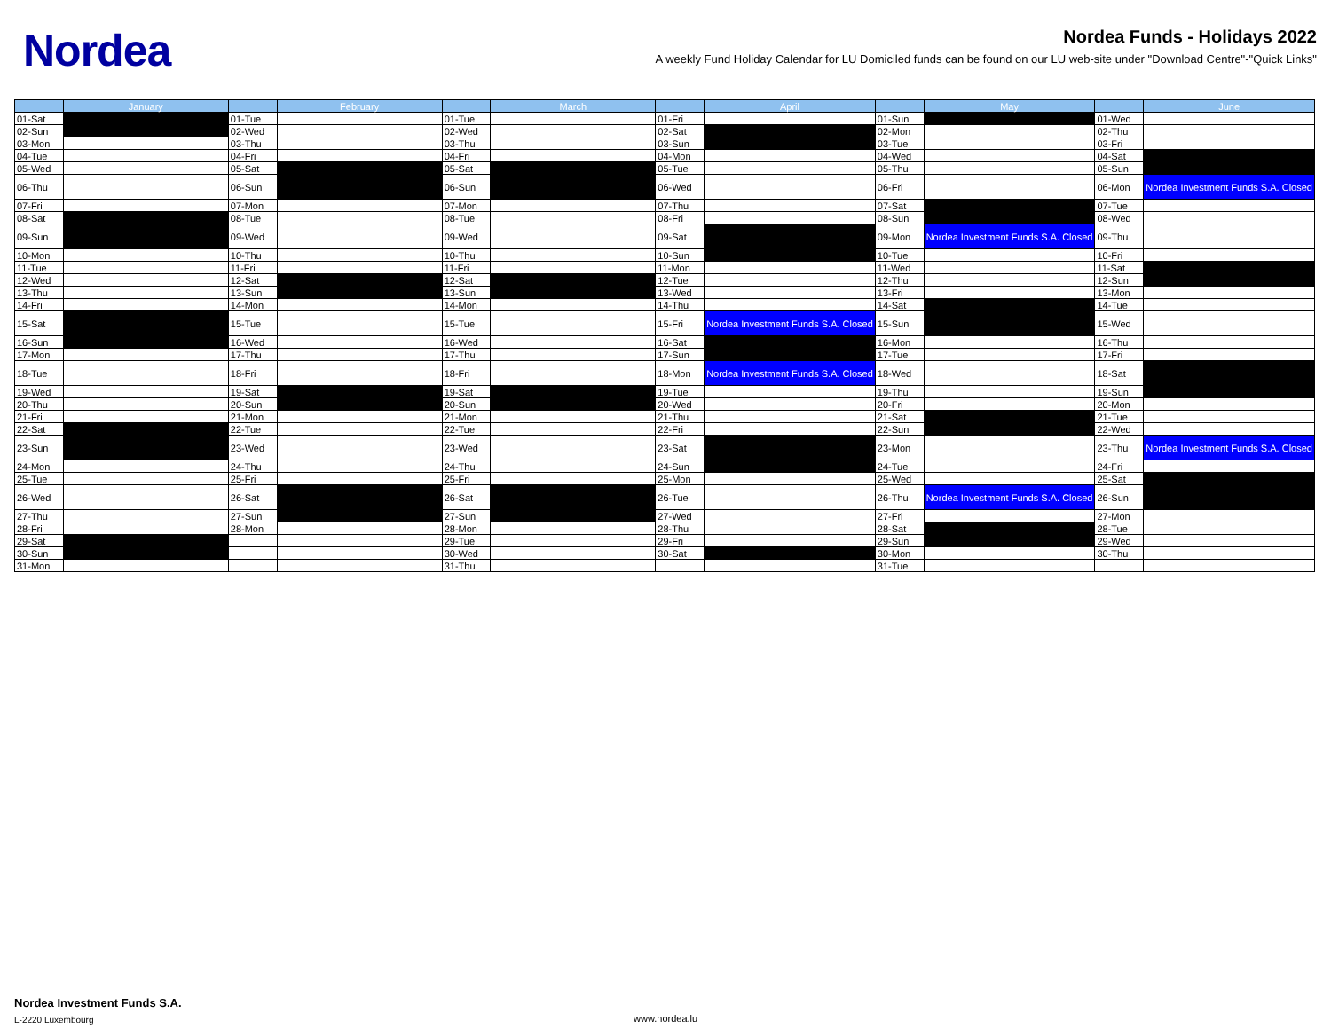Nordea
Nordea Funds - Holidays 2022
A weekly Fund Holiday Calendar for LU Domiciled funds can be found on our LU web-site under "Download Centre"-"Quick Links"
| | January | | February | | March | | April | | May | | June |
| --- | --- | --- | --- | --- | --- | --- | --- | --- | --- | --- | --- |
| 01-Sat | | 01-Tue | | 01-Tue | | 01-Fri | | 01-Sun | | 01-Wed | |
| 02-Sun | | 02-Wed | | 02-Wed | | 02-Sat | | 02-Mon | | 02-Thu | |
| 03-Mon | | 03-Thu | | 03-Thu | | 03-Sun | | 03-Tue | | 03-Fri | |
| 04-Tue | | 04-Fri | | 04-Fri | | 04-Mon | | 04-Wed | | 04-Sat | |
| 05-Wed | | 05-Sat | | 05-Sat | | 05-Tue | | 05-Thu | | 05-Sun | |
| 06-Thu | | 06-Sun | | 06-Sun | | 06-Wed | | 06-Fri | | 06-Mon | Nordea Investment Funds S.A. Closed |
| 07-Fri | | 07-Mon | | 07-Mon | | 07-Thu | | 07-Sat | | 07-Tue | |
| 08-Sat | | 08-Tue | | 08-Tue | | 08-Fri | | 08-Sun | | 08-Wed | |
| 09-Sun | | 09-Wed | | 09-Wed | | 09-Sat | | 09-Mon | Nordea Investment Funds S.A. Closed | 09-Thu | |
| 10-Mon | | 10-Thu | | 10-Thu | | 10-Sun | | 10-Tue | | 10-Fri | |
| 11-Tue | | 11-Fri | | 11-Fri | | 11-Mon | | 11-Wed | | 11-Sat | |
| 12-Wed | | 12-Sat | | 12-Sat | | 12-Tue | | 12-Thu | | 12-Sun | |
| 13-Thu | | 13-Sun | | 13-Sun | | 13-Wed | | 13-Fri | | 13-Mon | |
| 14-Fri | | 14-Mon | | 14-Mon | | 14-Thu | | 14-Sat | | 14-Tue | |
| 15-Sat | | 15-Tue | | 15-Tue | | 15-Fri | Nordea Investment Funds S.A. Closed | 15-Sun | | 15-Wed | |
| 16-Sun | | 16-Wed | | 16-Wed | | 16-Sat | | 16-Mon | | 16-Thu | |
| 17-Mon | | 17-Thu | | 17-Thu | | 17-Sun | | 17-Tue | | 17-Fri | |
| 18-Tue | | 18-Fri | | 18-Fri | | 18-Mon | Nordea Investment Funds S.A. Closed | 18-Wed | | 18-Sat | |
| 19-Wed | | 19-Sat | | 19-Sat | | 19-Tue | | 19-Thu | | 19-Sun | |
| 20-Thu | | 20-Sun | | 20-Sun | | 20-Wed | | 20-Fri | | 20-Mon | |
| 21-Fri | | 21-Mon | | 21-Mon | | 21-Thu | | 21-Sat | | 21-Tue | |
| 22-Sat | | 22-Tue | | 22-Tue | | 22-Fri | | 22-Sun | | 22-Wed | |
| 23-Sun | | 23-Wed | | 23-Wed | | 23-Sat | | 23-Mon | | 23-Thu | Nordea Investment Funds S.A. Closed |
| 24-Mon | | 24-Thu | | 24-Thu | | 24-Sun | | 24-Tue | | 24-Fri | |
| 25-Tue | | 25-Fri | | 25-Fri | | 25-Mon | | 25-Wed | | 25-Sat | |
| 26-Wed | | 26-Sat | | 26-Sat | | 26-Tue | | 26-Thu | Nordea Investment Funds S.A. Closed | 26-Sun | |
| 27-Thu | | 27-Sun | | 27-Sun | | 27-Wed | | 27-Fri | | 27-Mon | |
| 28-Fri | | 28-Mon | | 28-Mon | | 28-Thu | | 28-Sat | | 28-Tue | |
| 29-Sat | | | | 29-Tue | | 29-Fri | | 29-Sun | | 29-Wed | |
| 30-Sun | | | | 30-Wed | | 30-Sat | | 30-Mon | | 30-Thu | |
| 31-Mon | | | | 31-Thu | | | | 31-Tue | | | |
Nordea Investment Funds S.A.
L-2220 Luxembourg www.nordea.lu